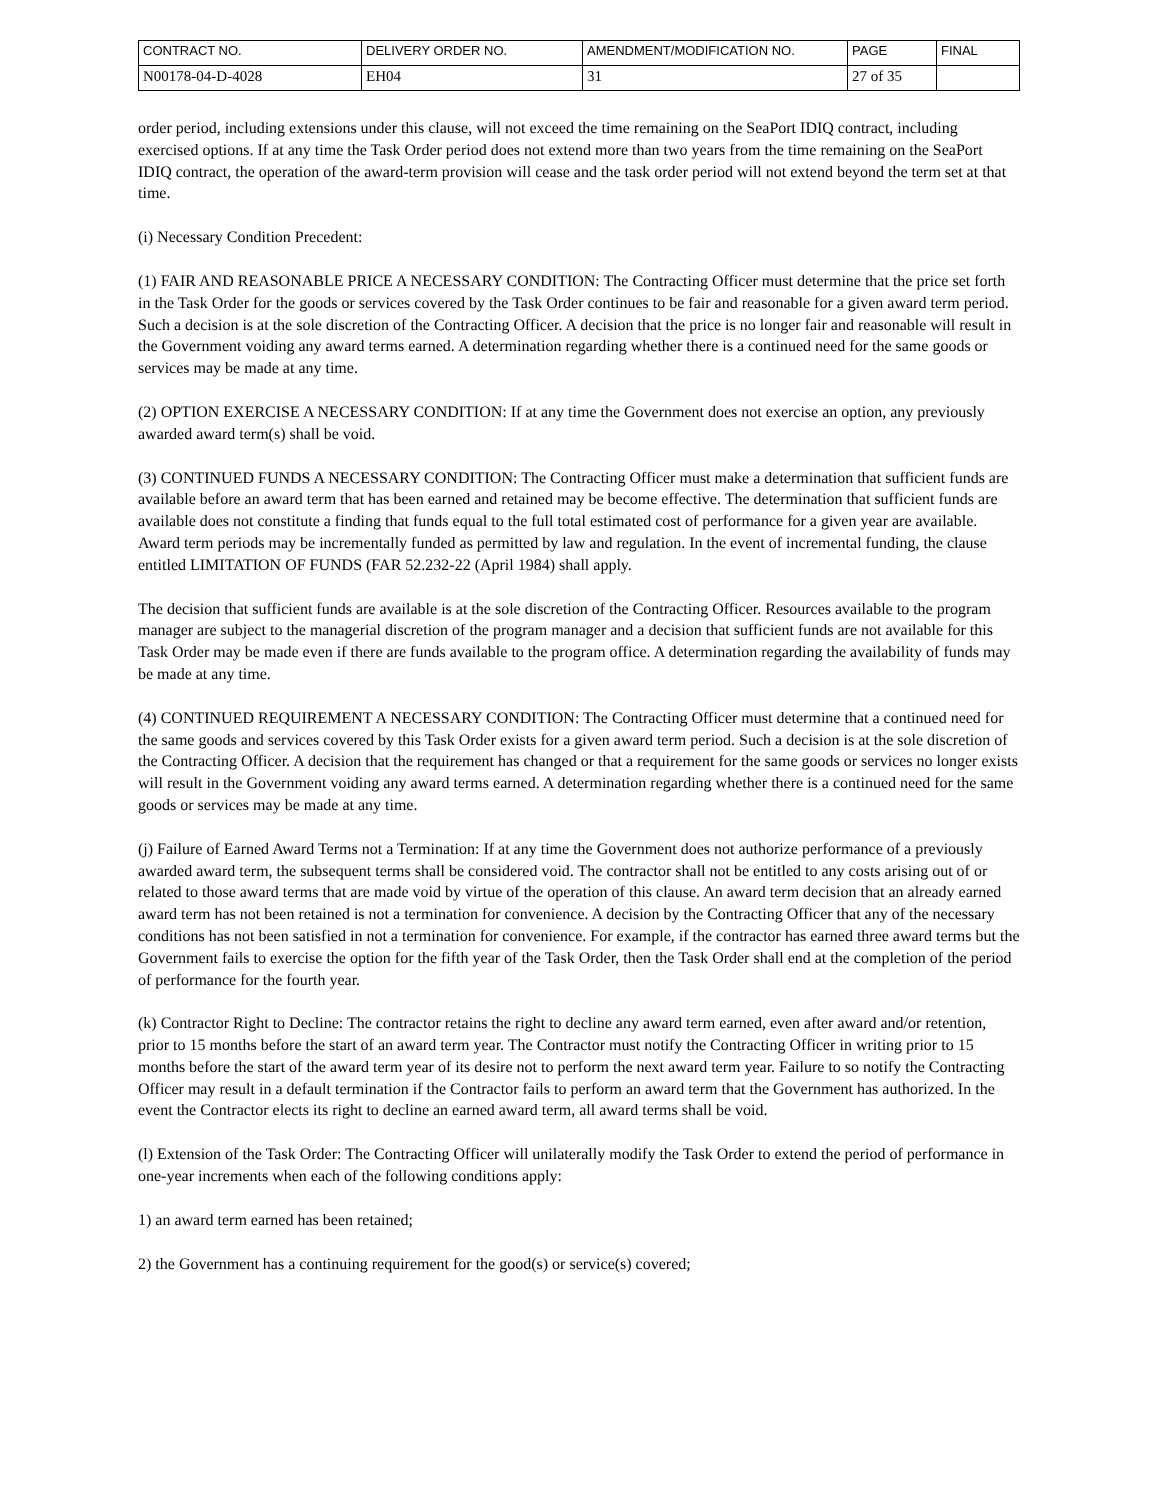| CONTRACT NO. | DELIVERY ORDER NO. | AMENDMENT/MODIFICATION NO. | PAGE | FINAL |
| N00178-04-D-4028 | EH04 | 31 | 27 of 35 | |
order period, including extensions under this clause, will not exceed the time remaining on the SeaPort IDIQ contract, including exercised options. If at any time the Task Order period does not extend more than two years from the time remaining on the SeaPort IDIQ contract, the operation of the award-term provision will cease and the task order period will not extend beyond the term set at that time.
(i) Necessary Condition Precedent:
(1) FAIR AND REASONABLE PRICE A NECESSARY CONDITION: The Contracting Officer must determine that the price set forth in the Task Order for the goods or services covered by the Task Order continues to be fair and reasonable for a given award term period. Such a decision is at the sole discretion of the Contracting Officer. A decision that the price is no longer fair and reasonable will result in the Government voiding any award terms earned. A determination regarding whether there is a continued need for the same goods or services may be made at any time.
(2) OPTION EXERCISE A NECESSARY CONDITION: If at any time the Government does not exercise an option, any previously awarded award term(s) shall be void.
(3) CONTINUED FUNDS A NECESSARY CONDITION: The Contracting Officer must make a determination that sufficient funds are available before an award term that has been earned and retained may be become effective. The determination that sufficient funds are available does not constitute a finding that funds equal to the full total estimated cost of performance for a given year are available. Award term periods may be incrementally funded as permitted by law and regulation. In the event of incremental funding, the clause entitled LIMITATION OF FUNDS (FAR 52.232-22 (April 1984) shall apply.
The decision that sufficient funds are available is at the sole discretion of the Contracting Officer. Resources available to the program manager are subject to the managerial discretion of the program manager and a decision that sufficient funds are not available for this Task Order may be made even if there are funds available to the program office. A determination regarding the availability of funds may be made at any time.
(4) CONTINUED REQUIREMENT A NECESSARY CONDITION: The Contracting Officer must determine that a continued need for the same goods and services covered by this Task Order exists for a given award term period. Such a decision is at the sole discretion of the Contracting Officer. A decision that the requirement has changed or that a requirement for the same goods or services no longer exists will result in the Government voiding any award terms earned. A determination regarding whether there is a continued need for the same goods or services may be made at any time.
(j) Failure of Earned Award Terms not a Termination: If at any time the Government does not authorize performance of a previously awarded award term, the subsequent terms shall be considered void. The contractor shall not be entitled to any costs arising out of or related to those award terms that are made void by virtue of the operation of this clause. An award term decision that an already earned award term has not been retained is not a termination for convenience. A decision by the Contracting Officer that any of the necessary conditions has not been satisfied in not a termination for convenience. For example, if the contractor has earned three award terms but the Government fails to exercise the option for the fifth year of the Task Order, then the Task Order shall end at the completion of the period of performance for the fourth year.
(k) Contractor Right to Decline: The contractor retains the right to decline any award term earned, even after award and/or retention, prior to 15 months before the start of an award term year. The Contractor must notify the Contracting Officer in writing prior to 15 months before the start of the award term year of its desire not to perform the next award term year. Failure to so notify the Contracting Officer may result in a default termination if the Contractor fails to perform an award term that the Government has authorized. In the event the Contractor elects its right to decline an earned award term, all award terms shall be void.
(l) Extension of the Task Order: The Contracting Officer will unilaterally modify the Task Order to extend the period of performance in one-year increments when each of the following conditions apply:
1) an award term earned has been retained;
2) the Government has a continuing requirement for the good(s) or service(s) covered;